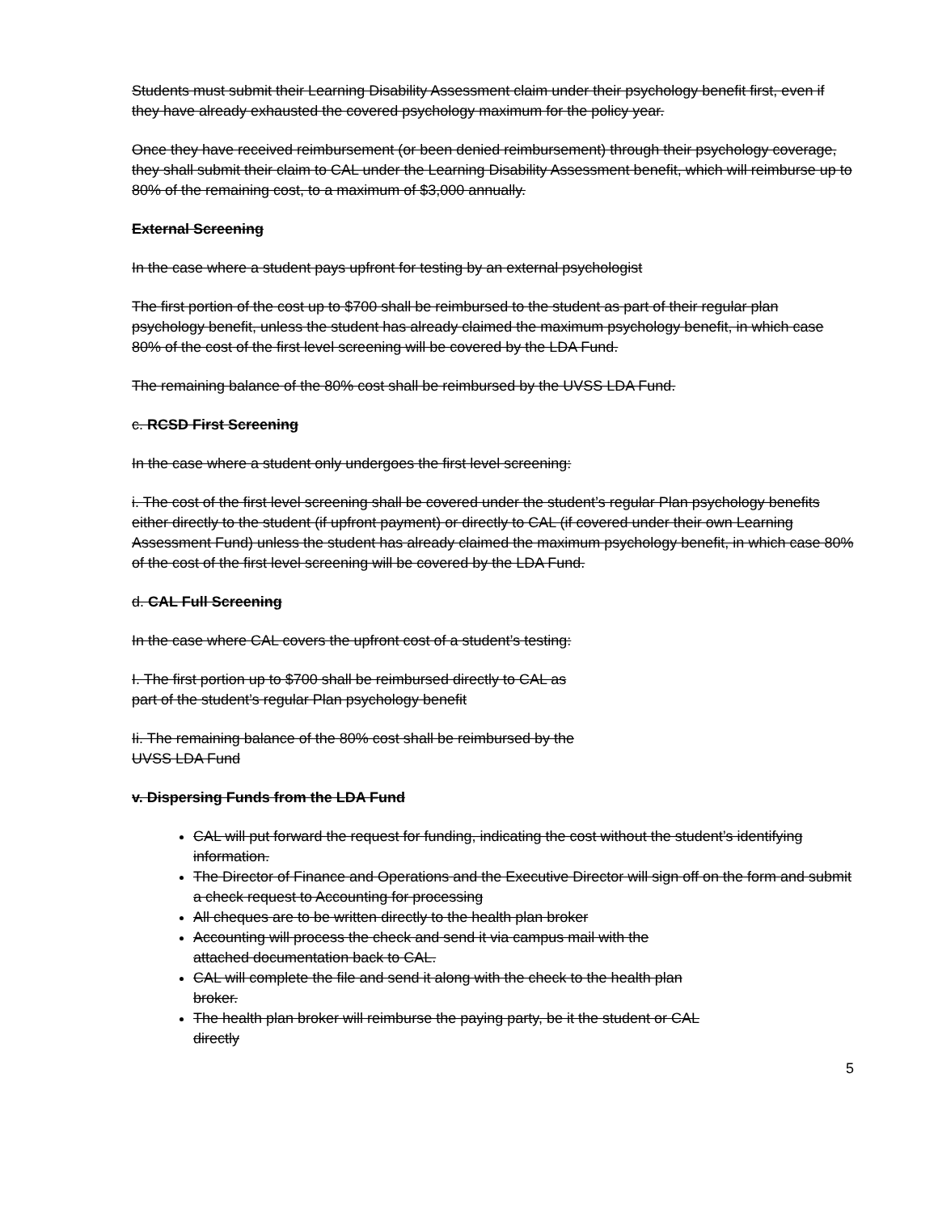Students must submit their Learning Disability Assessment claim under their psychology benefit first, even if they have already exhausted the covered psychology maximum for the policy year.
Once they have received reimbursement (or been denied reimbursement) through their psychology coverage, they shall submit their claim to CAL under the Learning Disability Assessment benefit, which will reimburse up to 80% of the remaining cost, to a maximum of $3,000 annually.
External Screening
In the case where a student pays upfront for testing by an external psychologist
The first portion of the cost up to $700 shall be reimbursed to the student as part of their regular plan psychology benefit, unless the student has already claimed the maximum psychology benefit, in which case 80% of the cost of the first level screening will be covered by the LDA Fund.
The remaining balance of the 80% cost shall be reimbursed by the UVSS LDA Fund.
c. RCSD First Screening
In the case where a student only undergoes the first level screening:
i. The cost of the first level screening shall be covered under the student’s regular Plan psychology benefits either directly to the student (if upfront payment) or directly to CAL (if covered under their own Learning Assessment Fund) unless the student has already claimed the maximum psychology benefit, in which case 80% of the cost of the first level screening will be covered by the LDA Fund.
d. CAL Full Screening
In the case where CAL covers the upfront cost of a student’s testing:
I. The first portion up to $700 shall be reimbursed directly to CAL as
part of the student’s regular Plan psychology benefit
Ii. The remaining balance of the 80% cost shall be reimbursed by the
UVSS LDA Fund
v. Dispersing Funds from the LDA Fund
CAL will put forward the request for funding, indicating the cost without the student’s identifying information.
The Director of Finance and Operations and the Executive Director will sign off on the form and submit a check request to Accounting for processing
All cheques are to be written directly to the health plan broker
Accounting will process the check and send it via campus mail with the
attached documentation back to CAL.
CAL will complete the file and send it along with the check to the health plan
broker.
The health plan broker will reimburse the paying party, be it the student or CAL
directly
5